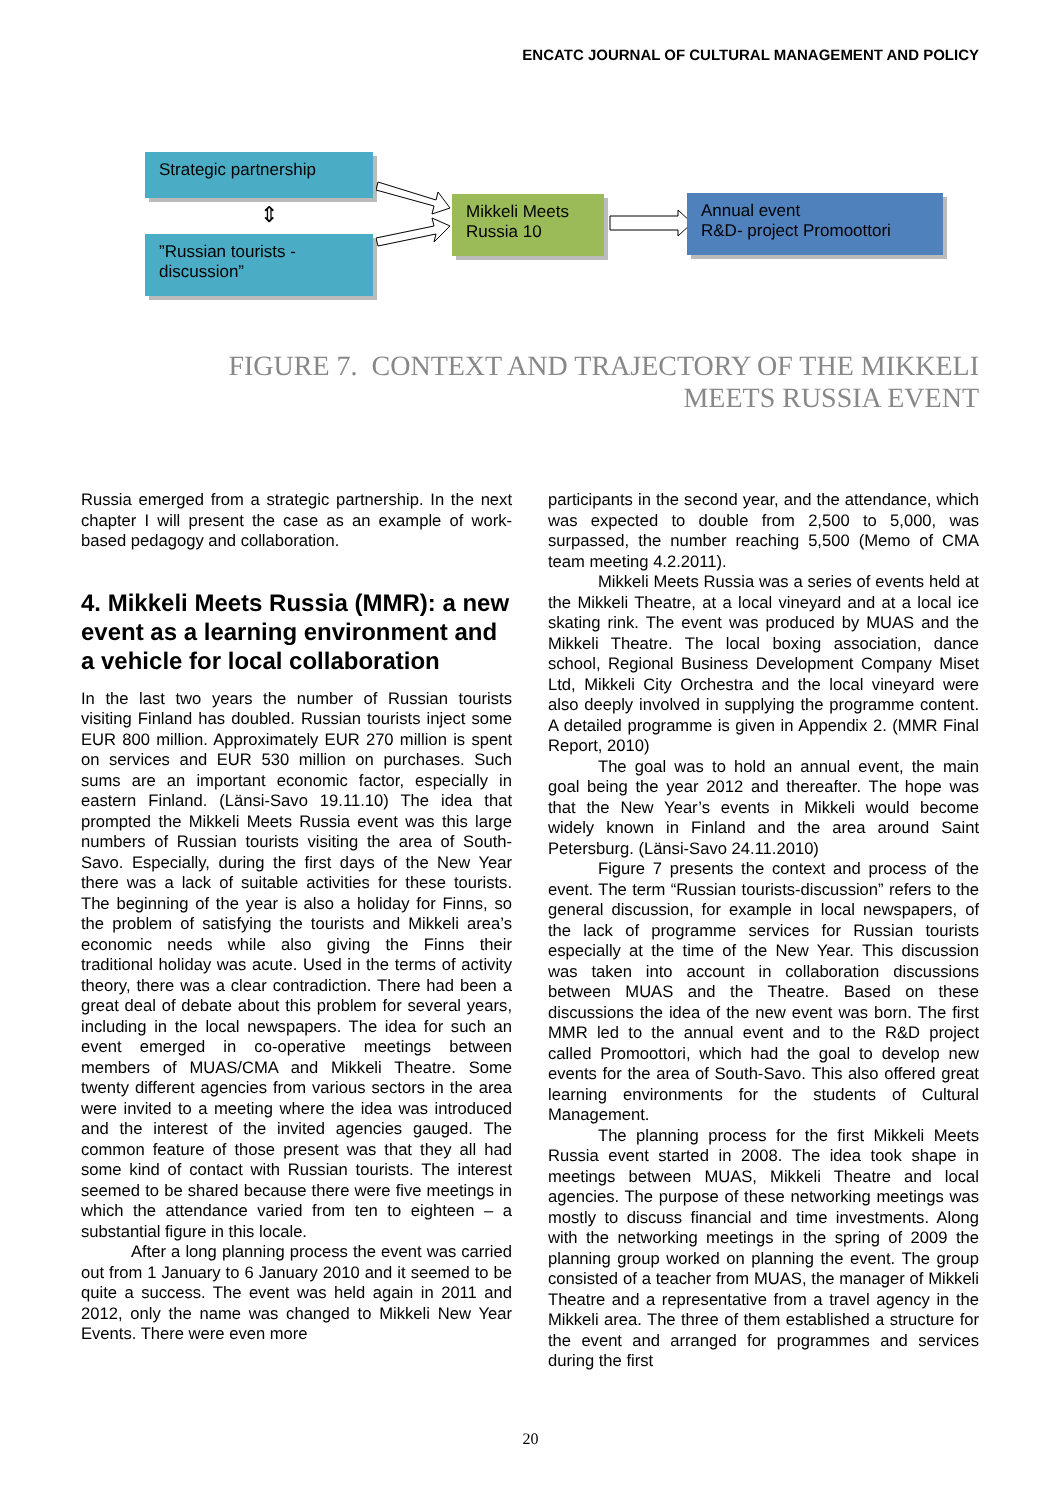ENCATC JOURNAL OF CULTURAL MANAGEMENT AND POLICY
Strategic partnership
⇕
”Russian tourists - discussion”
Mikkeli Meets Russia 10
Annual event
R&D- project Promoottori
FIGURE 7. CONTEXT AND TRAJECTORY OF THE MIKKELI MEETS RUSSIA EVENT
Russia emerged from a strategic partnership. In the next chapter I will present the case as an example of work-based pedagogy and collaboration.
4. Mikkeli Meets Russia (MMR): a new event as a learning environment and a vehicle for local collaboration
In the last two years the number of Russian tourists visiting Finland has doubled. Russian tourists inject some EUR 800 million. Approximately EUR 270 million is spent on services and EUR 530 million on purchases. Such sums are an important economic factor, especially in eastern Finland. (Länsi-Savo 19.11.10) The idea that prompted the Mikkeli Meets Russia event was this large numbers of Russian tourists visiting the area of South-Savo. Especially, during the first days of the New Year there was a lack of suitable activities for these tourists. The beginning of the year is also a holiday for Finns, so the problem of satisfying the tourists and Mikkeli area’s economic needs while also giving the Finns their traditional holiday was acute. Used in the terms of activity theory, there was a clear contradiction. There had been a great deal of debate about this problem for several years, including in the local newspapers. The idea for such an event emerged in co-operative meetings between members of MUAS/CMA and Mikkeli Theatre. Some twenty different agencies from various sectors in the area were invited to a meeting where the idea was introduced and the interest of the invited agencies gauged. The common feature of those present was that they all had some kind of contact with Russian tourists. The interest seemed to be shared because there were five meetings in which the attendance varied from ten to eighteen – a substantial figure in this locale.
After a long planning process the event was carried out from 1 January to 6 January 2010 and it seemed to be quite a success. The event was held again in 2011 and 2012, only the name was changed to Mikkeli New Year Events. There were even more
participants in the second year, and the attendance, which was expected to double from 2,500 to 5,000, was surpassed, the number reaching 5,500 (Memo of CMA team meeting 4.2.2011).
Mikkeli Meets Russia was a series of events held at the Mikkeli Theatre, at a local vineyard and at a local ice skating rink. The event was produced by MUAS and the Mikkeli Theatre. The local boxing association, dance school, Regional Business Development Company Miset Ltd, Mikkeli City Orchestra and the local vineyard were also deeply involved in supplying the programme content. A detailed programme is given in Appendix 2. (MMR Final Report, 2010)
The goal was to hold an annual event, the main goal being the year 2012 and thereafter. The hope was that the New Year’s events in Mikkeli would become widely known in Finland and the area around Saint Petersburg. (Länsi-Savo 24.11.2010)
Figure 7 presents the context and process of the event. The term “Russian tourists-discussion” refers to the general discussion, for example in local newspapers, of the lack of programme services for Russian tourists especially at the time of the New Year. This discussion was taken into account in collaboration discussions between MUAS and the Theatre. Based on these discussions the idea of the new event was born. The first MMR led to the annual event and to the R&D project called Promoottori, which had the goal to develop new events for the area of South-Savo. This also offered great learning environments for the students of Cultural Management.
The planning process for the first Mikkeli Meets Russia event started in 2008. The idea took shape in meetings between MUAS, Mikkeli Theatre and local agencies. The purpose of these networking meetings was mostly to discuss financial and time investments. Along with the networking meetings in the spring of 2009 the planning group worked on planning the event. The group consisted of a teacher from MUAS, the manager of Mikkeli Theatre and a representative from a travel agency in the Mikkeli area. The three of them established a structure for the event and arranged for programmes and services during the first
20